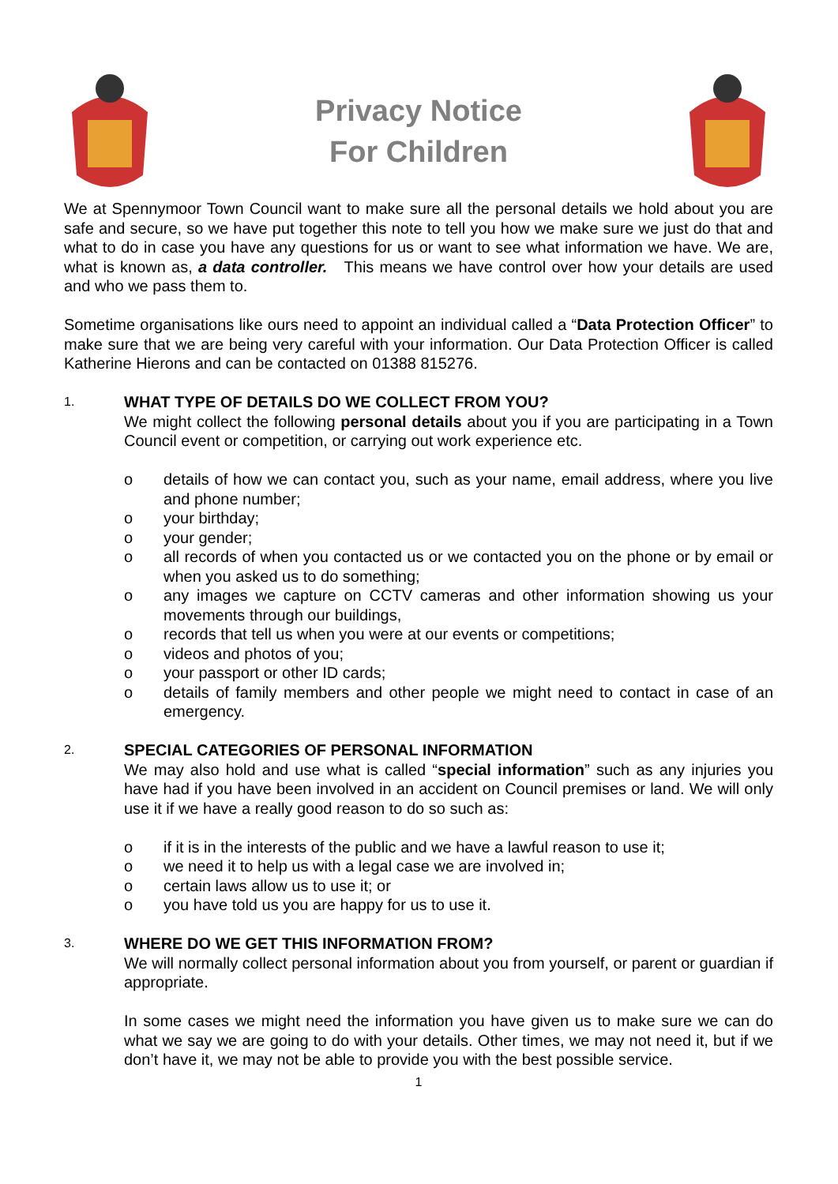Privacy Notice
For Children
We at Spennymoor Town Council want to make sure all the personal details we hold about you are safe and secure, so we have put together this note to tell you how we make sure we just do that and what to do in case you have any questions for us or want to see what information we have. We are, what is known as, a data controller. This means we have control over how your details are used and who we pass them to.
Sometime organisations like ours need to appoint an individual called a “Data Protection Officer” to make sure that we are being very careful with your information. Our Data Protection Officer is called Katherine Hierons and can be contacted on 01388 815276.
1.
WHAT TYPE OF DETAILS DO WE COLLECT FROM YOU?
We might collect the following personal details about you if you are participating in a Town Council event or competition, or carrying out work experience etc.
o details of how we can contact you, such as your name, email address, where you live and phone number;
o your birthday;
o your gender;
o all records of when you contacted us or we contacted you on the phone or by email or when you asked us to do something;
o any images we capture on CCTV cameras and other information showing us your movements through our buildings,
o records that tell us when you were at our events or competitions;
o videos and photos of you;
o your passport or other ID cards;
o details of family members and other people we might need to contact in case of an emergency.
2.
SPECIAL CATEGORIES OF PERSONAL INFORMATION
We may also hold and use what is called “special information” such as any injuries you have had if you have been involved in an accident on Council premises or land. We will only use it if we have a really good reason to do so such as:
o if it is in the interests of the public and we have a lawful reason to use it;
o we need it to help us with a legal case we are involved in;
o certain laws allow us to use it; or
o you have told us you are happy for us to use it.
3.
WHERE DO WE GET THIS INFORMATION FROM?
We will normally collect personal information about you from yourself, or parent or guardian if appropriate.
In some cases we might need the information you have given us to make sure we can do what we say we are going to do with your details. Other times, we may not need it, but if we don’t have it, we may not be able to provide you with the best possible service.
1